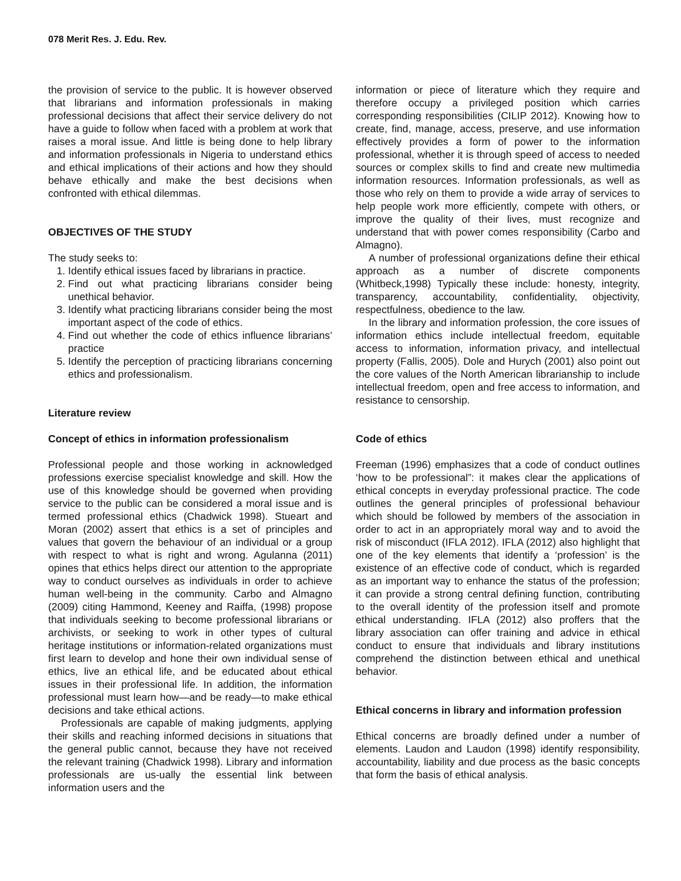078 Merit Res. J. Edu. Rev.
the provision of service to the public. It is however observed that librarians and information professionals in making professional decisions that affect their service delivery do not have a guide to follow when faced with a problem at work that raises a moral issue. And little is being done to help library and information professionals in Nigeria to understand ethics and ethical implications of their actions and how they should behave ethically and make the best decisions when confronted with ethical dilemmas.
OBJECTIVES OF THE STUDY
The study seeks to:
1. Identify ethical issues faced by librarians in practice.
2. Find out what practicing librarians consider being unethical behavior.
3. Identify what practicing librarians consider being the most important aspect of the code of ethics.
4. Find out whether the code of ethics influence librarians’ practice
5. Identify the perception of practicing librarians concerning ethics and professionalism.
Literature review
Concept of ethics in information professionalism
Professional people and those working in acknowledged professions exercise specialist knowledge and skill. How the use of this knowledge should be governed when providing service to the public can be considered a moral issue and is termed professional ethics (Chadwick 1998). Stueart and Moran (2002) assert that ethics is a set of principles and values that govern the behaviour of an individual or a group with respect to what is right and wrong. Agulanna (2011) opines that ethics helps direct our attention to the appropriate way to conduct ourselves as individuals in order to achieve human well-being in the community. Carbo and Almagno (2009) citing Hammond, Keeney and Raiffa, (1998) propose that individuals seeking to become professional librarians or archivists, or seeking to work in other types of cultural heritage institutions or information-related organizations must first learn to develop and hone their own individual sense of ethics, live an ethical life, and be educated about ethical issues in their professional life. In addition, the information professional must learn how—and be ready—to make ethical decisions and take ethical actions.
Professionals are capable of making judgments, applying their skills and reaching informed decisions in situations that the general public cannot, because they have not received the relevant training (Chadwick 1998). Library and information professionals are us-ually the essential link between information users and the
information or piece of literature which they require and therefore occupy a privileged position which carries corresponding responsibilities (CILIP 2012). Knowing how to create, find, manage, access, preserve, and use information effectively provides a form of power to the information professional, whether it is through speed of access to needed sources or complex skills to find and create new multimedia information resources. Information professionals, as well as those who rely on them to provide a wide array of services to help people work more efficiently, compete with others, or improve the quality of their lives, must recognize and understand that with power comes responsibility (Carbo and Almagno).
A number of professional organizations define their ethical approach as a number of discrete components (Whitbeck,1998) Typically these include: honesty, integrity, transparency, accountability, confidentiality, objectivity, respectfulness, obedience to the law.
In the library and information profession, the core issues of information ethics include intellectual freedom, equitable access to information, information privacy, and intellectual property (Fallis, 2005). Dole and Hurych (2001) also point out the core values of the North American librarianship to include intellectual freedom, open and free access to information, and resistance to censorship.
Code of ethics
Freeman (1996) emphasizes that a code of conduct outlines ‘how to be professional”: it makes clear the applications of ethical concepts in everyday professional practice. The code outlines the general principles of professional behaviour which should be followed by members of the association in order to act in an appropriately moral way and to avoid the risk of misconduct (IFLA 2012). IFLA (2012) also highlight that one of the key elements that identify a ‘profession’ is the existence of an effective code of conduct, which is regarded as an important way to enhance the status of the profession; it can provide a strong central defining function, contributing to the overall identity of the profession itself and promote ethical understanding. IFLA (2012) also proffers that the library association can offer training and advice in ethical conduct to ensure that individuals and library institutions comprehend the distinction between ethical and unethical behavior.
Ethical concerns in library and information profession
Ethical concerns are broadly defined under a number of elements. Laudon and Laudon (1998) identify responsibility, accountability, liability and due process as the basic concepts that form the basis of ethical analysis.